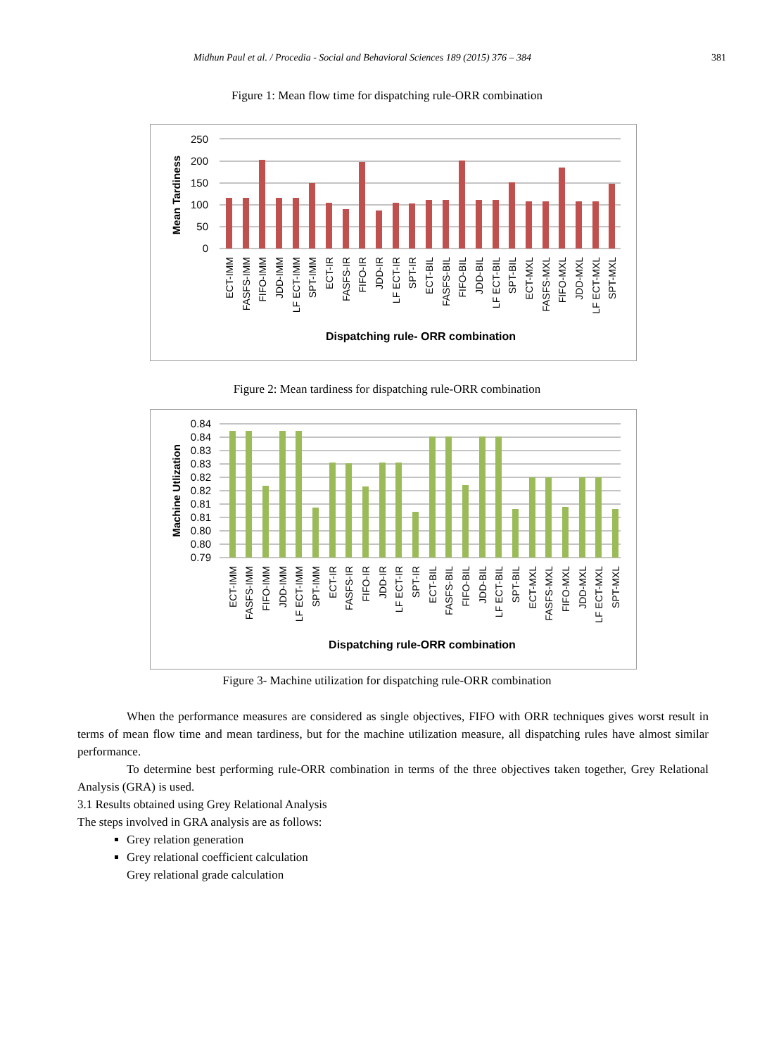Midhun Paul et al. / Procedia - Social and Behavioral Sciences 189 (2015) 376 – 384 381
Figure 1: Mean flow time for dispatching rule-ORR combination
250
200
150
100
50
0
Mean Tardiness
ECT-IMM
FASFS-IMM
FIFO-IMM
JDD-IMM
LF ECT-IMM
SPT-IMM
ECT-IR
FASFS-IR
FIFO-IR
JDD-IR
LF ECT-IR
SPT-IR
ECT-BIL
FASFS-BIL
FIFO-BIL
JDD-BIL
LF ECT-BIL
SPT-BIL
ECT-MXL
FASFS-MXL
FIFO-MXL
JDD-MXL
LF ECT-MXL
SPT-MXL
Dispatching rule- ORR combination
Figure 2: Mean tardiness for dispatching rule-ORR combination
0.84
0.84
0.83
0.83
0.82
0.82
0.81
0.81
0.80
0.80
0.79
Machine Utlization
ECT-IMM
FASFS-IMM
FIFO-IMM
JDD-IMM
LF ECT-IMM
SPT-IMM
ECT-IR
FASFS-IR
FIFO-IR
JDD-IR
LF ECT-IR
SPT-IR
ECT-BIL
FASFS-BIL
FIFO-BIL
JDD-BIL
LF ECT-BIL
SPT-BIL
ECT-MXL
FASFS-MXL
FIFO-MXL
JDD-MXL
LF ECT-MXL
SPT-MXL
Dispatching rule-ORR combination
Figure 3- Machine utilization for dispatching rule-ORR combination
When the performance measures are considered as single objectives, FIFO with ORR techniques gives worst result in terms of mean flow time and mean tardiness, but for the machine utilization measure, all dispatching rules have almost similar performance.
To determine best performing rule-ORR combination in terms of the three objectives taken together, Grey Relational Analysis (GRA) is used.
3.1 Results obtained using Grey Relational Analysis
The steps involved in GRA analysis are as follows:
Grey relation generation
Grey relational coefficient calculation
Grey relational grade calculation